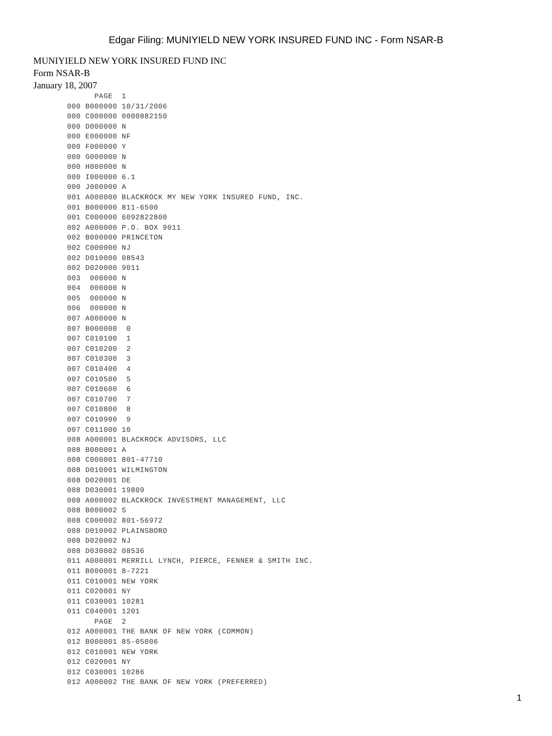Edgar Filing: MUNIYIELD NEW YORK INSURED FUND INC - Form NSAR-B
MUNIYIELD NEW YORK INSURED FUND INC
Form NSAR-B
January 18, 2007
      PAGE  1
000 B000000 10/31/2006
000 C000000 0000882150
000 D000000 N
000 E000000 NF
000 F000000 Y
000 G000000 N
000 H000000 N
000 I000000 6.1
000 J000000 A
001 A000000 BLACKROCK MY NEW YORK INSURED FUND, INC.
001 B000000 811-6500
001 C000000 6092822800
002 A000000 P.O. BOX 9011
002 B000000 PRINCETON
002 C000000 NJ
002 D010000 08543
002 D020000 9011
003  000000 N
004  000000 N
005  000000 N
006  000000 N
007 A000000 N
007 B000000  0
007 C010100  1
007 C010200  2
007 C010300  3
007 C010400  4
007 C010500  5
007 C010600  6
007 C010700  7
007 C010800  8
007 C010900  9
007 C011000 10
008 A000001 BLACKROCK ADVISORS, LLC
008 B000001 A
008 C000001 801-47710
008 D010001 WILMINGTON
008 D020001 DE
008 D030001 19809
008 A000002 BLACKROCK INVESTMENT MANAGEMENT, LLC
008 B000002 S
008 C000002 801-56972
008 D010002 PLAINSBORO
008 D020002 NJ
008 D030002 08536
011 A000001 MERRILL LYNCH, PIERCE, FENNER & SMITH INC.
011 B000001 8-7221
011 C010001 NEW YORK
011 C020001 NY
011 C030001 10281
011 C040001 1201
      PAGE  2
012 A000001 THE BANK OF NEW YORK (COMMON)
012 B000001 85-05006
012 C010001 NEW YORK
012 C020001 NY
012 C030001 10286
012 A000002 THE BANK OF NEW YORK (PREFERRED)
1